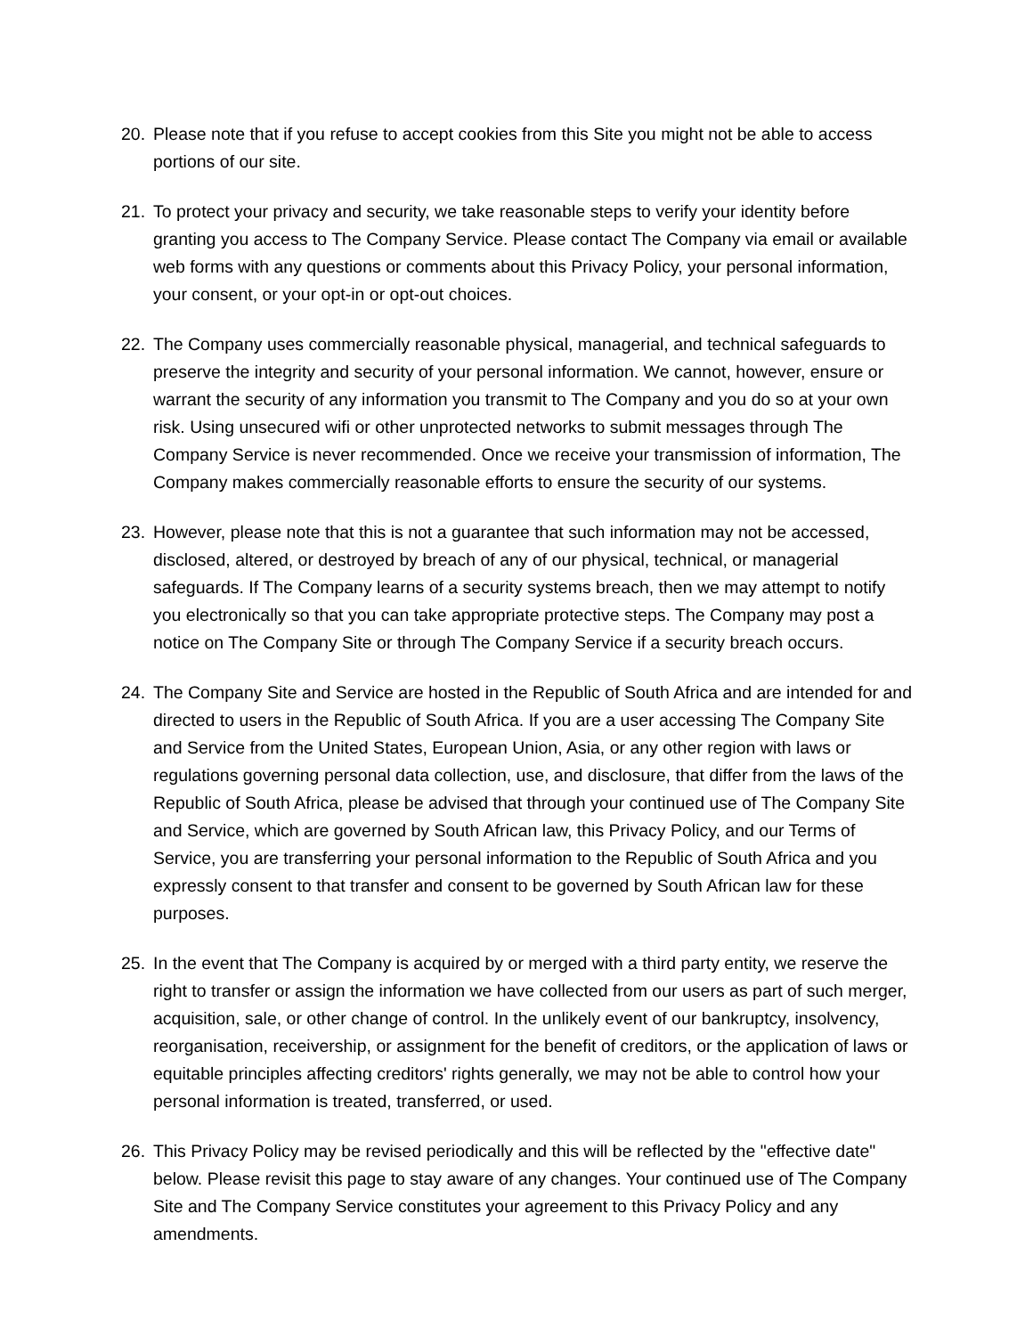20. Please note that if you refuse to accept cookies from this Site you might not be able to access portions of our site.
21. To protect your privacy and security, we take reasonable steps to verify your identity before granting you access to The Company Service. Please contact The Company via email or available web forms with any questions or comments about this Privacy Policy, your personal information, your consent, or your opt-in or opt-out choices.
22. The Company uses commercially reasonable physical, managerial, and technical safeguards to preserve the integrity and security of your personal information. We cannot, however, ensure or warrant the security of any information you transmit to The Company and you do so at your own risk. Using unsecured wifi or other unprotected networks to submit messages through The Company Service is never recommended. Once we receive your transmission of information, The Company makes commercially reasonable efforts to ensure the security of our systems.
23. However, please note that this is not a guarantee that such information may not be accessed, disclosed, altered, or destroyed by breach of any of our physical, technical, or managerial safeguards. If The Company learns of a security systems breach, then we may attempt to notify you electronically so that you can take appropriate protective steps. The Company may post a notice on The Company Site or through The Company Service if a security breach occurs.
24. The Company Site and Service are hosted in the Republic of South Africa and are intended for and directed to users in the Republic of South Africa. If you are a user accessing The Company Site and Service from the United States, European Union, Asia, or any other region with laws or regulations governing personal data collection, use, and disclosure, that differ from the laws of the Republic of South Africa, please be advised that through your continued use of The Company Site and Service, which are governed by South African law, this Privacy Policy, and our Terms of Service, you are transferring your personal information to the Republic of South Africa and you expressly consent to that transfer and consent to be governed by South African law for these purposes.
25. In the event that The Company is acquired by or merged with a third party entity, we reserve the right to transfer or assign the information we have collected from our users as part of such merger, acquisition, sale, or other change of control. In the unlikely event of our bankruptcy, insolvency, reorganisation, receivership, or assignment for the benefit of creditors, or the application of laws or equitable principles affecting creditors' rights generally, we may not be able to control how your personal information is treated, transferred, or used.
26. This Privacy Policy may be revised periodically and this will be reflected by the "effective date" below. Please revisit this page to stay aware of any changes. Your continued use of The Company Site and The Company Service constitutes your agreement to this Privacy Policy and any amendments.